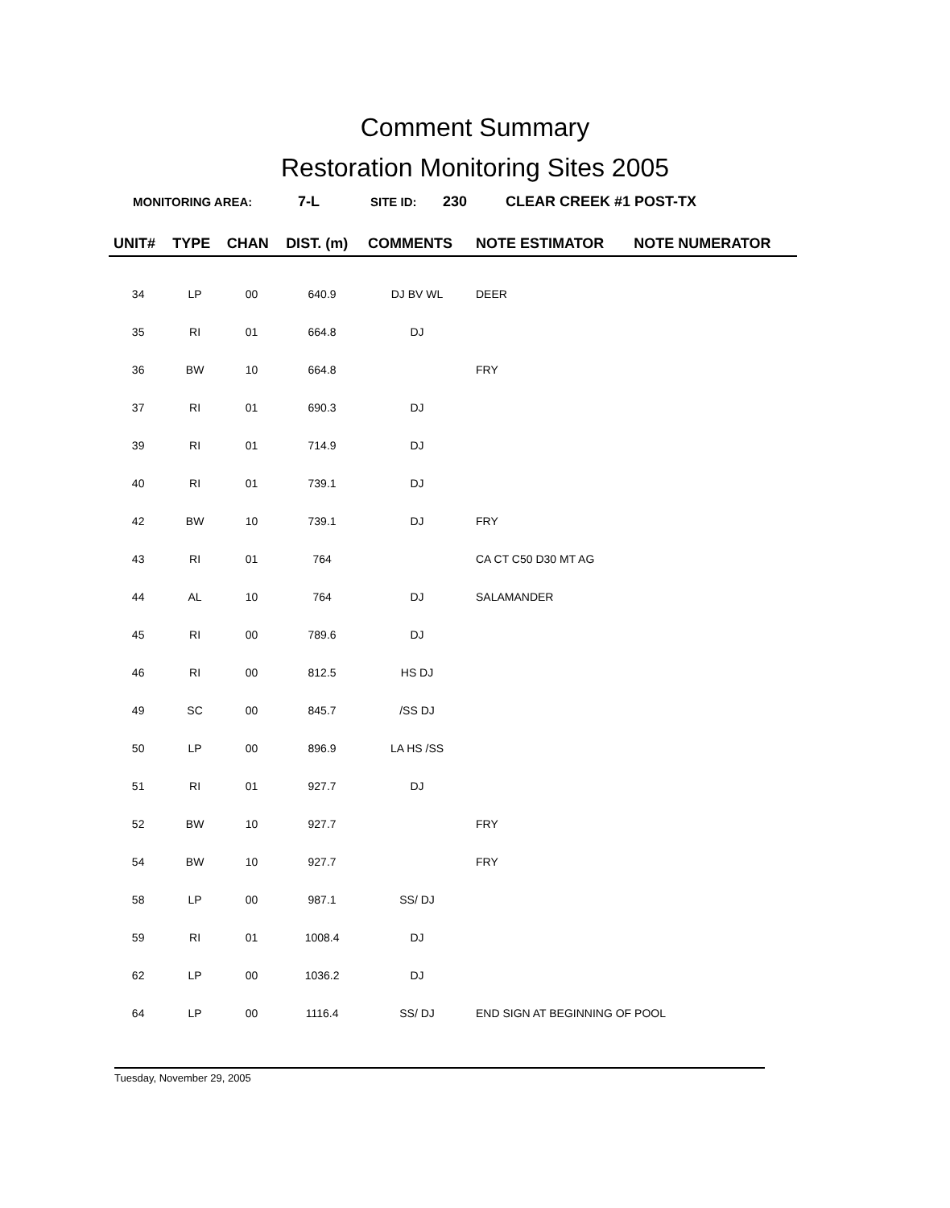Comment Summary
Restoration Monitoring Sites 2005
MONITORING AREA: 7-L SITE ID: 230 CLEAR CREEK #1 POST-TX
| UNIT# | TYPE | CHAN | DIST. (m) | COMMENTS | NOTE ESTIMATOR | NOTE NUMERATOR |
| --- | --- | --- | --- | --- | --- | --- |
| 34 | LP | 00 | 640.9 | DJ BV WL | DEER | |
| 35 | RI | 01 | 664.8 | DJ | | |
| 36 | BW | 10 | 664.8 | | FRY | |
| 37 | RI | 01 | 690.3 | DJ | | |
| 39 | RI | 01 | 714.9 | DJ | | |
| 40 | RI | 01 | 739.1 | DJ | | |
| 42 | BW | 10 | 739.1 | DJ | FRY | |
| 43 | RI | 01 | 764 | | CA CT C50 D30 MT AG | |
| 44 | AL | 10 | 764 | DJ | SALAMANDER | |
| 45 | RI | 00 | 789.6 | DJ | | |
| 46 | RI | 00 | 812.5 | HS DJ | | |
| 49 | SC | 00 | 845.7 | /SS DJ | | |
| 50 | LP | 00 | 896.9 | LA HS /SS | | |
| 51 | RI | 01 | 927.7 | DJ | | |
| 52 | BW | 10 | 927.7 | | FRY | |
| 54 | BW | 10 | 927.7 | | FRY | |
| 58 | LP | 00 | 987.1 | SS/ DJ | | |
| 59 | RI | 01 | 1008.4 | DJ | | |
| 62 | LP | 00 | 1036.2 | DJ | | |
| 64 | LP | 00 | 1116.4 | SS/ DJ | END SIGN AT BEGINNING OF POOL | |
Tuesday, November 29, 2005